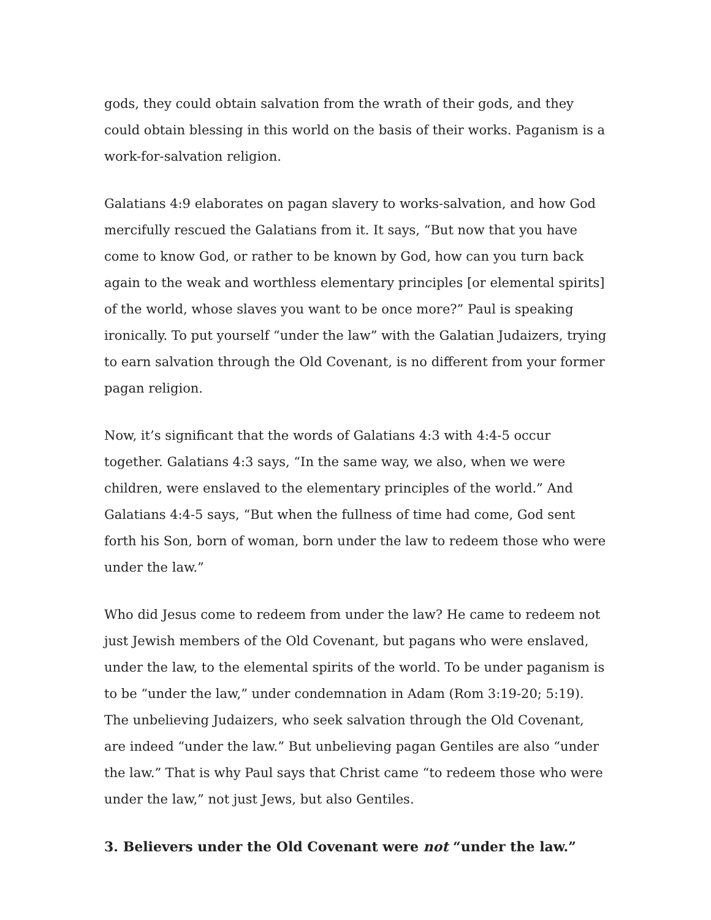gods, they could obtain salvation from the wrath of their gods, and they could obtain blessing in this world on the basis of their works. Paganism is a work-for-salvation religion.
Galatians 4:9 elaborates on pagan slavery to works-salvation, and how God mercifully rescued the Galatians from it. It says, “But now that you have come to know God, or rather to be known by God, how can you turn back again to the weak and worthless elementary principles [or elemental spirits] of the world, whose slaves you want to be once more?” Paul is speaking ironically. To put yourself “under the law” with the Galatian Judaizers, trying to earn salvation through the Old Covenant, is no different from your former pagan religion.
Now, it’s significant that the words of Galatians 4:3 with 4:4-5 occur together. Galatians 4:3 says, “In the same way, we also, when we were children, were enslaved to the elementary principles of the world.” And Galatians 4:4-5 says, “But when the fullness of time had come, God sent forth his Son, born of woman, born under the law to redeem those who were under the law.”
Who did Jesus come to redeem from under the law? He came to redeem not just Jewish members of the Old Covenant, but pagans who were enslaved, under the law, to the elemental spirits of the world. To be under paganism is to be “under the law,” under condemnation in Adam (Rom 3:19-20; 5:19). The unbelieving Judaizers, who seek salvation through the Old Covenant, are indeed “under the law.” But unbelieving pagan Gentiles are also “under the law.” That is why Paul says that Christ came “to redeem those who were under the law,” not just Jews, but also Gentiles.
3. Believers under the Old Covenant were not “under the law.”